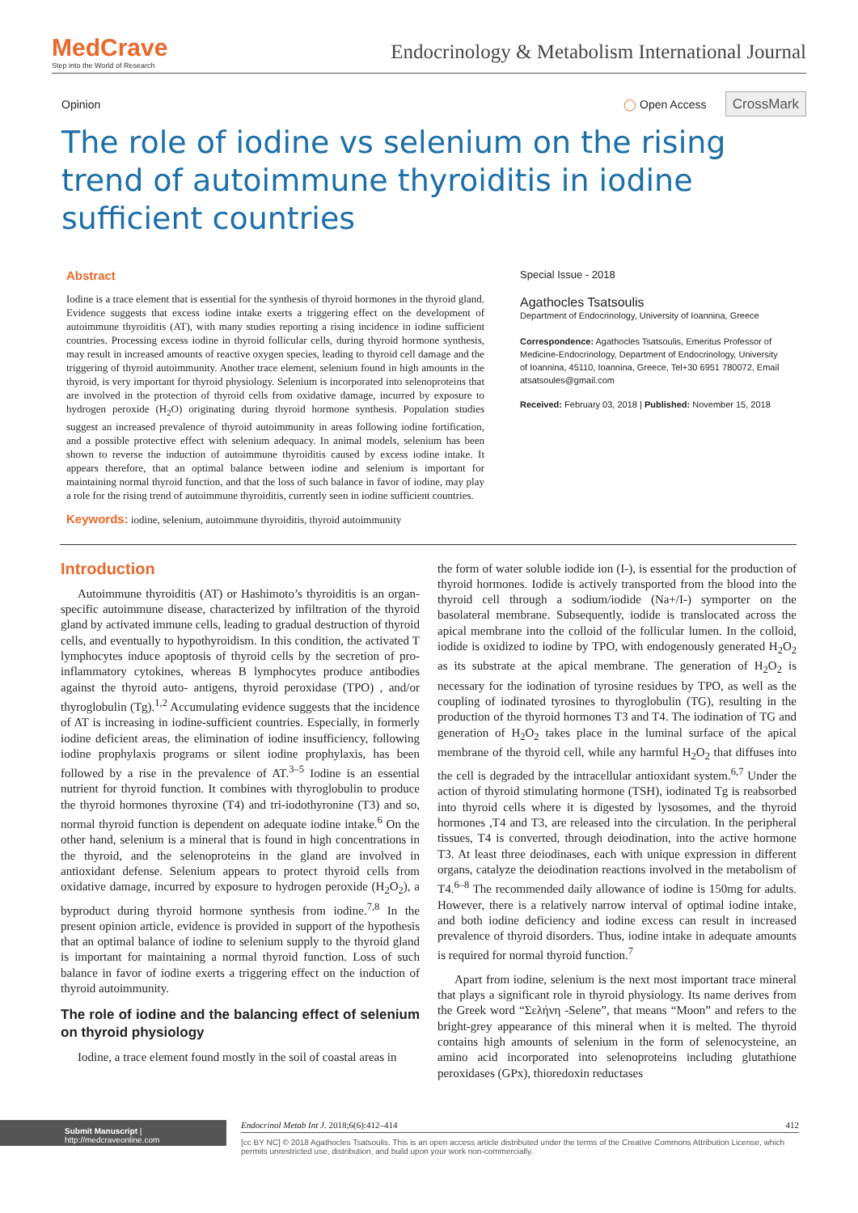MedCrave
Step into the World of Research
Endocrinology & Metabolism International Journal
Opinion ◯ Open Access CrossMark
The role of iodine vs selenium on the rising trend of autoimmune thyroiditis in iodine sufficient countries
Abstract
Iodine is a trace element that is essential for the synthesis of thyroid hormones in the thyroid gland. Evidence suggests that excess iodine intake exerts a triggering effect on the development of autoimmune thyroiditis (AT), with many studies reporting a rising incidence in iodine sufficient countries. Processing excess iodine in thyroid follicular cells, during thyroid hormone synthesis, may result in increased amounts of reactive oxygen species, leading to thyroid cell damage and the triggering of thyroid autoimmunity. Another trace element, selenium found in high amounts in the thyroid, is very important for thyroid physiology. Selenium is incorporated into selenoproteins that are involved in the protection of thyroid cells from oxidative damage, incurred by exposure to hydrogen peroxide (H<sub>2</sub>O) originating during thyroid hormone synthesis. Population studies suggest an increased prevalence of thyroid autoimmunity in areas following iodine fortification, and a possible protective effect with selenium adequacy. In animal models, selenium has been shown to reverse the induction of autoimmune thyroiditis caused by excess iodine intake. It appears therefore, that an optimal balance between iodine and selenium is important for maintaining normal thyroid function, and that the loss of such balance in favor of iodine, may play a role for the rising trend of autoimmune thyroiditis, currently seen in iodine sufficient countries.
Keywords: iodine, selenium, autoimmune thyroiditis, thyroid autoimmunity
Special Issue - 2018
Agathocles Tsatsoulis
Department of Endocrinology, University of Ioannina, Greece
Correspondence: Agathocles Tsatsoulis, Emeritus Professor of Medicine-Endocrinology, Department of Endocrinology, University of Ioannina, 45110, Ioannina, Greece, Tel+30 6951 780072, Email atsatsoules@gmail.com
Received: February 03, 2018 | Published: November 15, 2018
Introduction
Autoimmune thyroiditis (AT) or Hashimoto’s thyroiditis is an organ-specific autoimmune disease, characterized by infiltration of the thyroid gland by activated immune cells, leading to gradual destruction of thyroid cells, and eventually to hypothyroidism. In this condition, the activated T lymphocytes induce apoptosis of thyroid cells by the secretion of pro- inflammatory cytokines, whereas B lymphocytes produce antibodies against the thyroid auto- antigens, thyroid peroxidase (TPO) , and/or thyroglobulin (Tg).<sup>1,2</sup> Accumulating evidence suggests that the incidence of AT is increasing in iodine-sufficient countries. Especially, in formerly iodine deficient areas, the elimination of iodine insufficiency, following iodine prophylaxis programs or silent iodine prophylaxis, has been followed by a rise in the prevalence of AT.<sup>3–5</sup> Iodine is an essential nutrient for thyroid function. It combines with thyroglobulin to produce the thyroid hormones thyroxine (T4) and tri-iodothyronine (T3) and so, normal thyroid function is dependent on adequate iodine intake.<sup>6</sup> On the other hand, selenium is a mineral that is found in high concentrations in the thyroid, and the selenoproteins in the gland are involved in antioxidant defense. Selenium appears to protect thyroid cells from oxidative damage, incurred by exposure to hydrogen peroxide (H<sub>2</sub>O<sub>2</sub>), a byproduct during thyroid hormone synthesis from iodine.<sup>7,8</sup> In the present opinion article, evidence is provided in support of the hypothesis that an optimal balance of iodine to selenium supply to the thyroid gland is important for maintaining a normal thyroid function. Loss of such balance in favor of iodine exerts a triggering effect on the induction of thyroid autoimmunity.
The role of iodine and the balancing effect of selenium on thyroid physiology
Iodine, a trace element found mostly in the soil of coastal areas in
the form of water soluble iodide ion (I-), is essential for the production of thyroid hormones. Iodide is actively transported from the blood into the thyroid cell through a sodium/iodide (Na+/I-) symporter on the basolateral membrane. Subsequently, iodide is translocated across the apical membrane into the colloid of the follicular lumen. In the colloid, iodide is oxidized to iodine by TPO, with endogenously generated H<sub>2</sub>O<sub>2</sub> as its substrate at the apical membrane. The generation of H<sub>2</sub>O<sub>2</sub> is necessary for the iodination of tyrosine residues by TPO, as well as the coupling of iodinated tyrosines to thyroglobulin (TG), resulting in the production of the thyroid hormones T3 and T4. The iodination of TG and generation of H<sub>2</sub>O<sub>2</sub> takes place in the luminal surface of the apical membrane of the thyroid cell, while any harmful H<sub>2</sub>O<sub>2</sub> that diffuses into the cell is degraded by the intracellular antioxidant system.<sup>6,7</sup> Under the action of thyroid stimulating hormone (TSH), iodinated Tg is reabsorbed into thyroid cells where it is digested by lysosomes, and the thyroid hormones ,T4 and T3, are released into the circulation. In the peripheral tissues, T4 is converted, through deiodination, into the active hormone T3. At least three deiodinases, each with unique expression in different organs, catalyze the deiodination reactions involved in the metabolism of T4.<sup>6–8</sup> The recommended daily allowance of iodine is 150mg for adults. However, there is a relatively narrow interval of optimal iodine intake, and both iodine deficiency and iodine excess can result in increased prevalence of thyroid disorders. Thus, iodine intake in adequate amounts is required for normal thyroid function.<sup>7</sup>
Apart from iodine, selenium is the next most important trace mineral that plays a significant role in thyroid physiology. Its name derives from the Greek word “Σελήνη -Selene”, that means “Moon” and refers to the bright-grey appearance of this mineral when it is melted. The thyroid contains high amounts of selenium in the form of selenocysteine, an amino acid incorporated into selenoproteins including glutathione peroxidases (GPx), thioredoxin reductases
Submit Manuscript | http://medcraveonline.com
Endocrinol Metab Int J. 2018;6(6):412‒414 412
[cc BY NC] © 2018 Agathocles Tsatsoulis. This is an open access article distributed under the terms of the Creative Commons Attribution License, which permits unrestricted use, distribution, and build upon your work non-commercially.